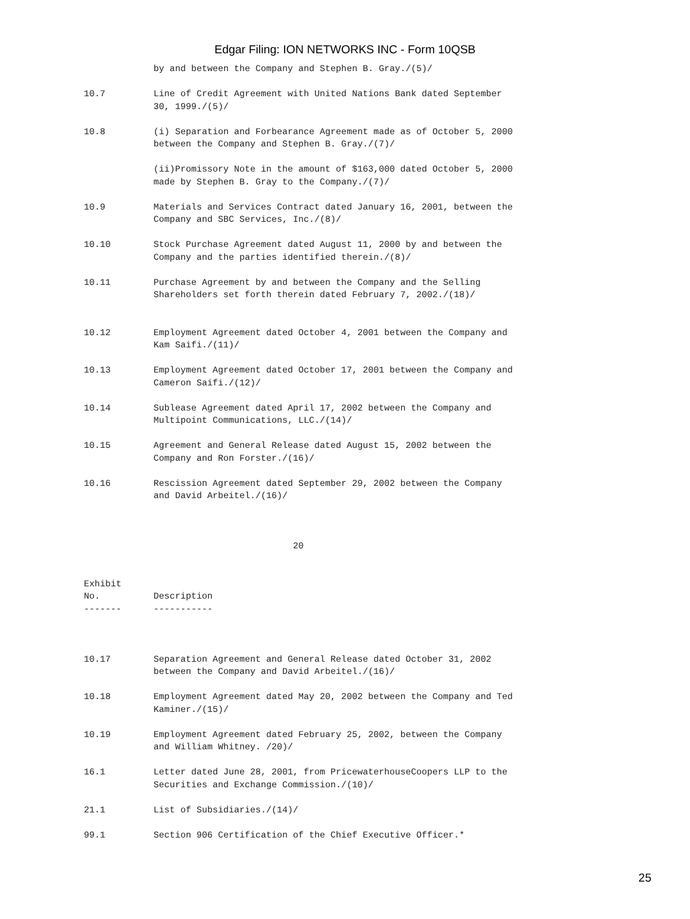Edgar Filing: ION NETWORKS INC - Form 10QSB
             by and between the Company and Stephen B. Gray./(5)/

10.7         Line of Credit Agreement with United Nations Bank dated September
             30, 1999./(5)/

10.8         (i) Separation and Forbearance Agreement made as of October 5, 2000
             between the Company and Stephen B. Gray./(7)/

             (ii)Promissory Note in the amount of $163,000 dated October 5, 2000
             made by Stephen B. Gray to the Company./(7)/

10.9         Materials and Services Contract dated January 16, 2001, between the
             Company and SBC Services, Inc./(8)/

10.10        Stock Purchase Agreement dated August 11, 2000 by and between the
             Company and the parties identified therein./(8)/

10.11        Purchase Agreement by and between the Company and the Selling
             Shareholders set forth therein dated February 7, 2002./(18)/


10.12        Employment Agreement dated October 4, 2001 between the Company and
             Kam Saifi./(11)/

10.13        Employment Agreement dated October 17, 2001 between the Company and
             Cameron Saifi./(12)/

10.14        Sublease Agreement dated April 17, 2002 between the Company and
             Multipoint Communications, LLC./(14)/

10.15        Agreement and General Release dated August 15, 2002 between the
             Company and Ron Forster./(16)/

10.16        Rescission Agreement dated September 29, 2002 between the Company
             and David Arbeitel./(16)/



                                       20


Exhibit
No.          Description
-------      -----------



10.17        Separation Agreement and General Release dated October 31, 2002
             between the Company and David Arbeitel./(16)/

10.18        Employment Agreement dated May 20, 2002 between the Company and Ted
             Kaminer./(15)/

10.19        Employment Agreement dated February 25, 2002, between the Company
             and William Whitney. /20)/

16.1         Letter dated June 28, 2001, from PricewaterhouseCoopers LLP to the
             Securities and Exchange Commission./(10)/

21.1         List of Subsidiaries./(14)/

99.1         Section 906 Certification of the Chief Executive Officer.*
25